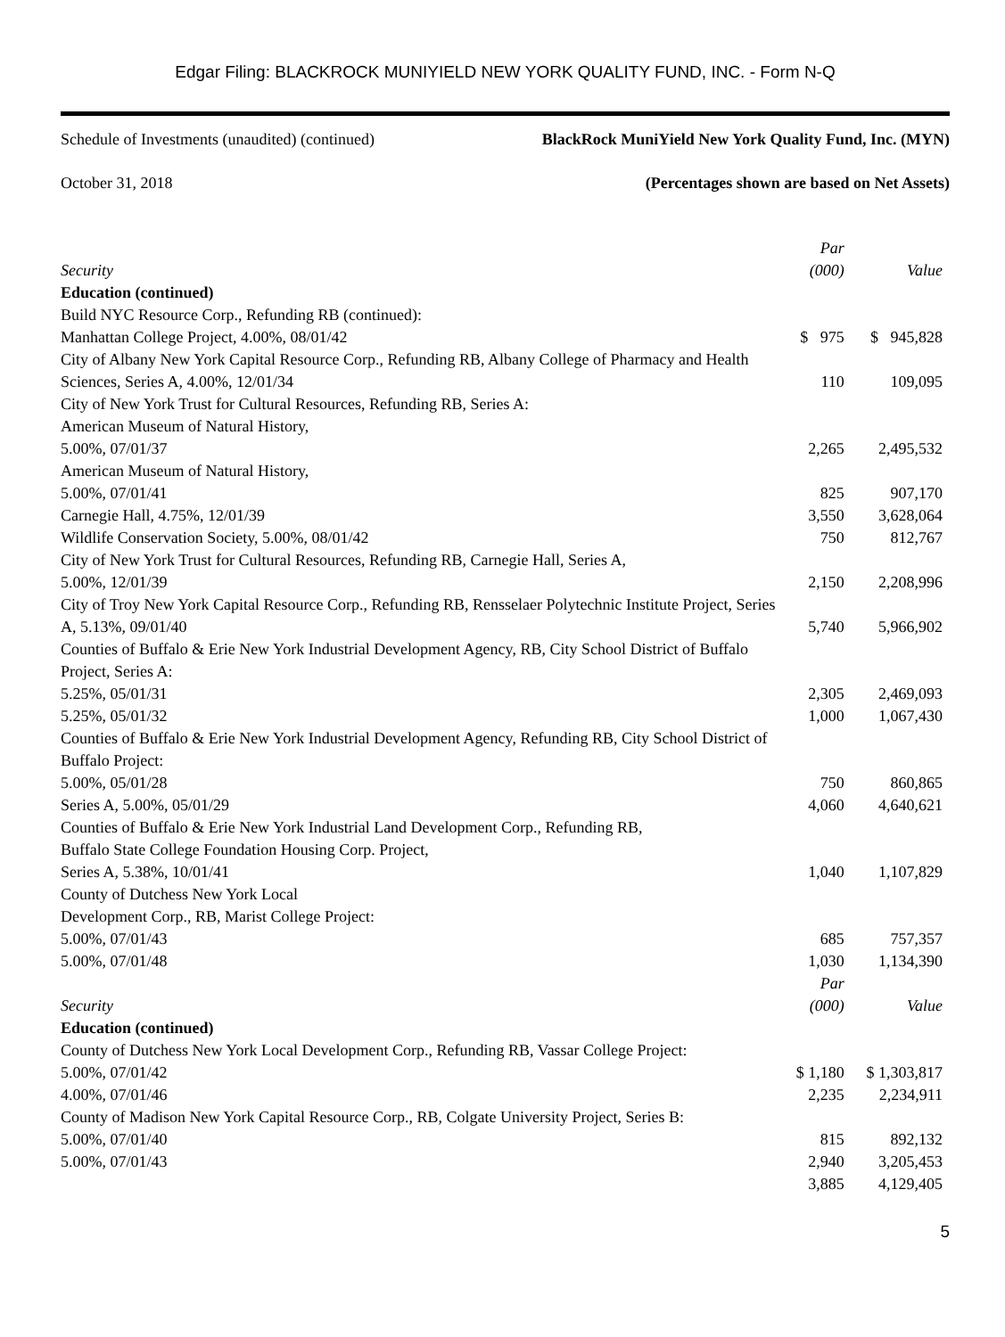Edgar Filing: BLACKROCK MUNIYIELD NEW YORK QUALITY FUND, INC. - Form N-Q
Schedule of Investments (unaudited) (continued) BlackRock MuniYield New York Quality Fund, Inc. (MYN)
October 31, 2018 (Percentages shown are based on Net Assets)
| Security | Par (000) | Value |
| --- | --- | --- |
| Education (continued) | | |
| Build NYC Resource Corp., Refunding RB (continued): | | |
| Manhattan College Project, 4.00%, 08/01/42 | $ 975 | $ 945,828 |
| City of Albany New York Capital Resource Corp., Refunding RB, Albany College of Pharmacy and Health Sciences, Series A, 4.00%, 12/01/34 | 110 | 109,095 |
| City of New York Trust for Cultural Resources, Refunding RB, Series A: | | |
| American Museum of Natural History, 5.00%, 07/01/37 | 2,265 | 2,495,532 |
| American Museum of Natural History, 5.00%, 07/01/41 | 825 | 907,170 |
| Carnegie Hall, 4.75%, 12/01/39 | 3,550 | 3,628,064 |
| Wildlife Conservation Society, 5.00%, 08/01/42 | 750 | 812,767 |
| City of New York Trust for Cultural Resources, Refunding RB, Carnegie Hall, Series A, 5.00%, 12/01/39 | 2,150 | 2,208,996 |
| City of Troy New York Capital Resource Corp., Refunding RB, Rensselaer Polytechnic Institute Project, Series A, 5.13%, 09/01/40 | 5,740 | 5,966,902 |
| Counties of Buffalo & Erie New York Industrial Development Agency, RB, City School District of Buffalo Project, Series A: | | |
| 5.25%, 05/01/31 | 2,305 | 2,469,093 |
| 5.25%, 05/01/32 | 1,000 | 1,067,430 |
| Counties of Buffalo & Erie New York Industrial Development Agency, Refunding RB, City School District of Buffalo Project: | | |
| 5.00%, 05/01/28 | 750 | 860,865 |
| Series A, 5.00%, 05/01/29 | 4,060 | 4,640,621 |
| Counties of Buffalo & Erie New York Industrial Land Development Corp., Refunding RB, Buffalo State College Foundation Housing Corp. Project, Series A, 5.38%, 10/01/41 | 1,040 | 1,107,829 |
| County of Dutchess New York Local Development Corp., RB, Marist College Project: | | |
| 5.00%, 07/01/43 | 685 | 757,357 |
| 5.00%, 07/01/48 | 1,030 | 1,134,390 |
| Security | Par (000) | Value |
| Education (continued) | | |
| County of Dutchess New York Local Development Corp., Refunding RB, Vassar College Project: | | |
| 5.00%, 07/01/42 | $ 1,180 | $ 1,303,817 |
| 4.00%, 07/01/46 | 2,235 | 2,234,911 |
| County of Madison New York Capital Resource Corp., RB, Colgate University Project, Series B: | | |
| 5.00%, 07/01/40 | 815 | 892,132 |
| 5.00%, 07/01/43 | 2,940 | 3,205,453 |
| | 3,885 | 4,129,405 |
5